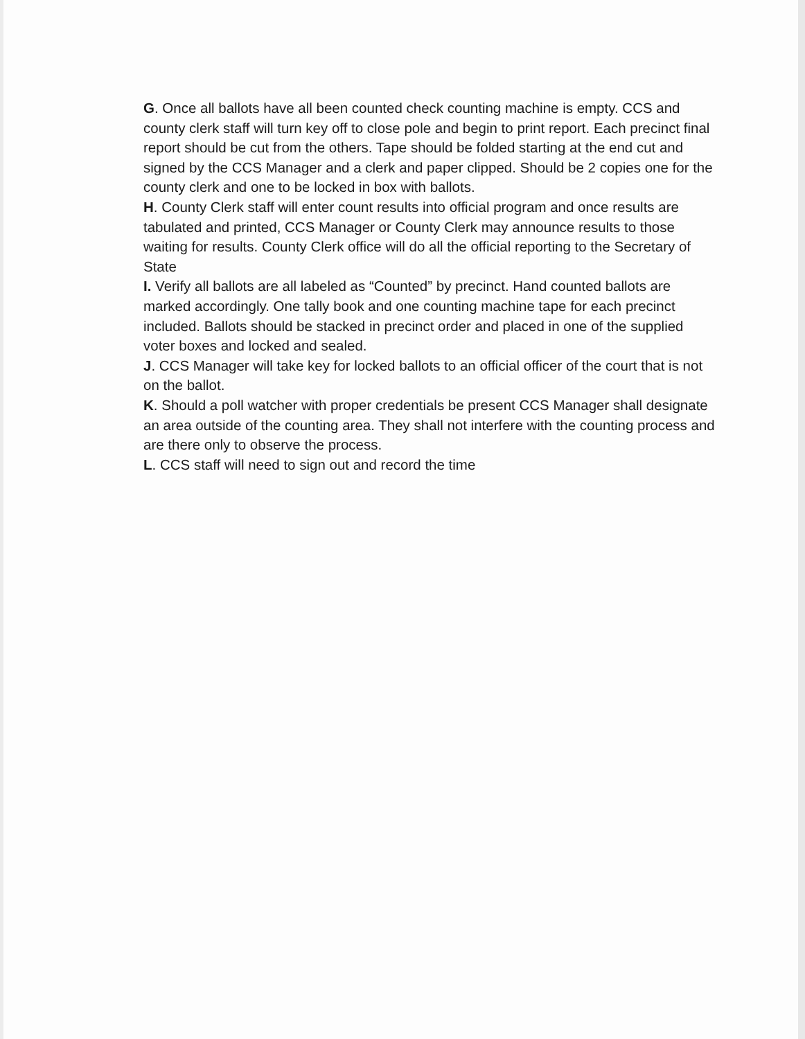G. Once all ballots have all been counted check counting machine is empty. CCS and county clerk staff will turn key off to close pole and begin to print report. Each precinct final report should be cut from the others. Tape should be folded starting at the end cut and signed by the CCS Manager and a clerk and paper clipped. Should be 2 copies one for the county clerk and one to be locked in box with ballots.
H. County Clerk staff will enter count results into official program and once results are tabulated and printed, CCS Manager or County Clerk may announce results to those waiting for results. County Clerk office will do all the official reporting to the Secretary of State
I. Verify all ballots are all labeled as “Counted” by precinct. Hand counted ballots are marked accordingly. One tally book and one counting machine tape for each precinct included. Ballots should be stacked in precinct order and placed in one of the supplied voter boxes and locked and sealed.
J. CCS Manager will take key for locked ballots to an official officer of the court that is not on the ballot.
K. Should a poll watcher with proper credentials be present CCS Manager shall designate an area outside of the counting area. They shall not interfere with the counting process and are there only to observe the process.
L. CCS staff will need to sign out and record the time